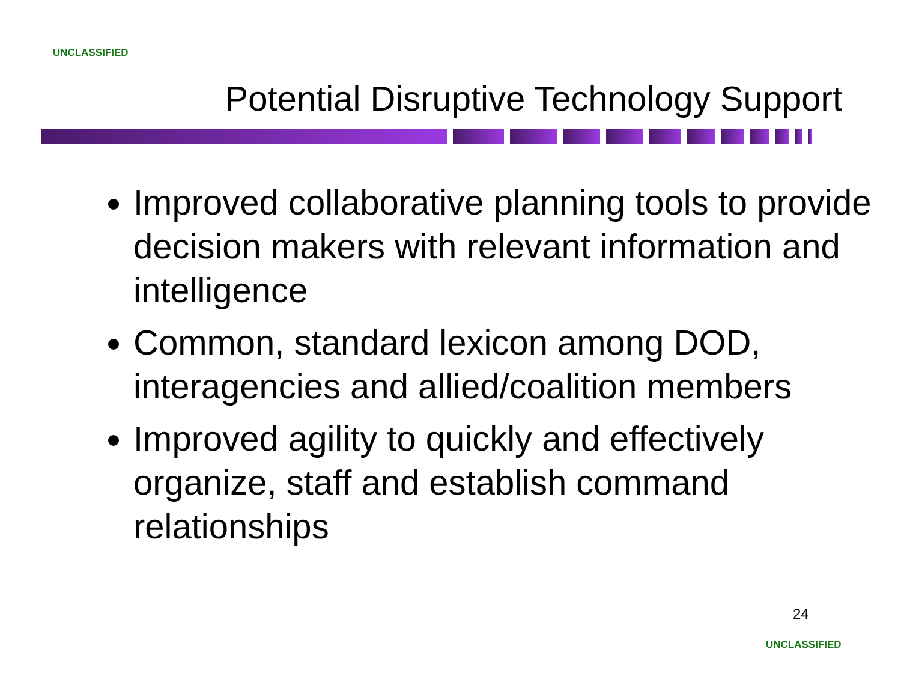UNCLASSIFIED
Potential Disruptive Technology Support
Improved collaborative planning tools to provide decision makers with relevant information and intelligence
Common, standard lexicon among DOD, interagencies and allied/coalition members
Improved agility to quickly and effectively organize, staff and establish command relationships
24
UNCLASSIFIED